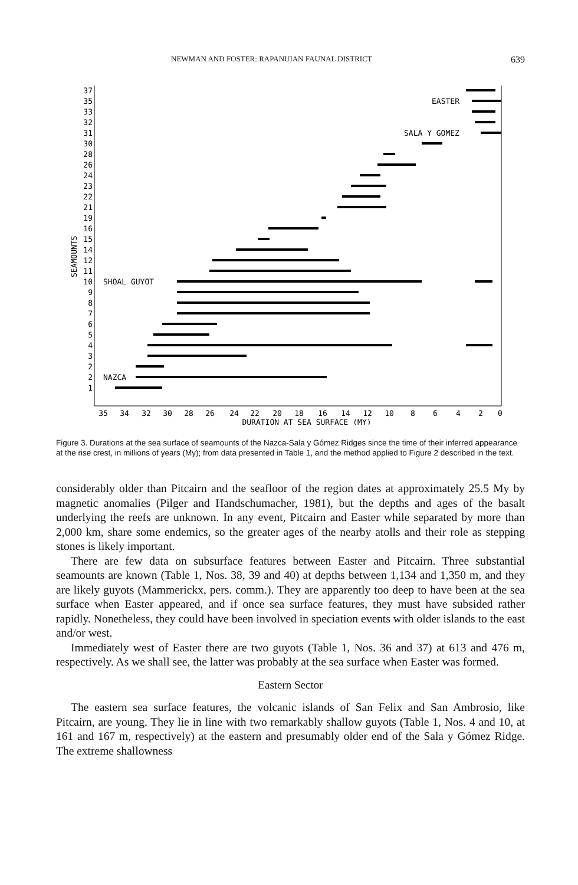NEWMAN AND FOSTER: RAPANUIAN FAUNAL DISTRICT 639
37
35
33
32
31
30
28
26
24
23
22
21
19
16
15
14
12
11
10
9
8
7
6
5
4
3
2
2
1
SEAMOUNTS
SHOAL GUYOT
NAZCA
EASTER
SALA Y GOMEZ
35
34
32
30
28
26
24
22
20
18
16
14
12
10
8
6
4
2
0
DURATION AT SEA SURFACE (MY)
Figure 3. Durations at the sea surface of seamounts of the Nazca-Sala y Gómez Ridges since the time of their inferred appearance at the rise crest, in millions of years (My); from data presented in Table 1, and the method applied to Figure 2 described in the text.
considerably older than Pitcairn and the seafloor of the region dates at approximately 25.5 My by magnetic anomalies (Pilger and Handschumacher, 1981), but the depths and ages of the basalt underlying the reefs are unknown. In any event, Pitcairn and Easter while separated by more than 2,000 km, share some endemics, so the greater ages of the nearby atolls and their role as stepping stones is likely important.
There are few data on subsurface features between Easter and Pitcairn. Three substantial seamounts are known (Table 1, Nos. 38, 39 and 40) at depths between 1,134 and 1,350 m, and they are likely guyots (Mammerickx, pers. comm.). They are apparently too deep to have been at the sea surface when Easter appeared, and if once sea surface features, they must have subsided rather rapidly. Nonetheless, they could have been involved in speciation events with older islands to the east and/or west.
Immediately west of Easter there are two guyots (Table 1, Nos. 36 and 37) at 613 and 476 m, respectively. As we shall see, the latter was probably at the sea surface when Easter was formed.
Eastern Sector
The eastern sea surface features, the volcanic islands of San Felix and San Ambrosio, like Pitcairn, are young. They lie in line with two remarkably shallow guyots (Table 1, Nos. 4 and 10, at 161 and 167 m, respectively) at the eastern and presumably older end of the Sala y Gómez Ridge. The extreme shallowness